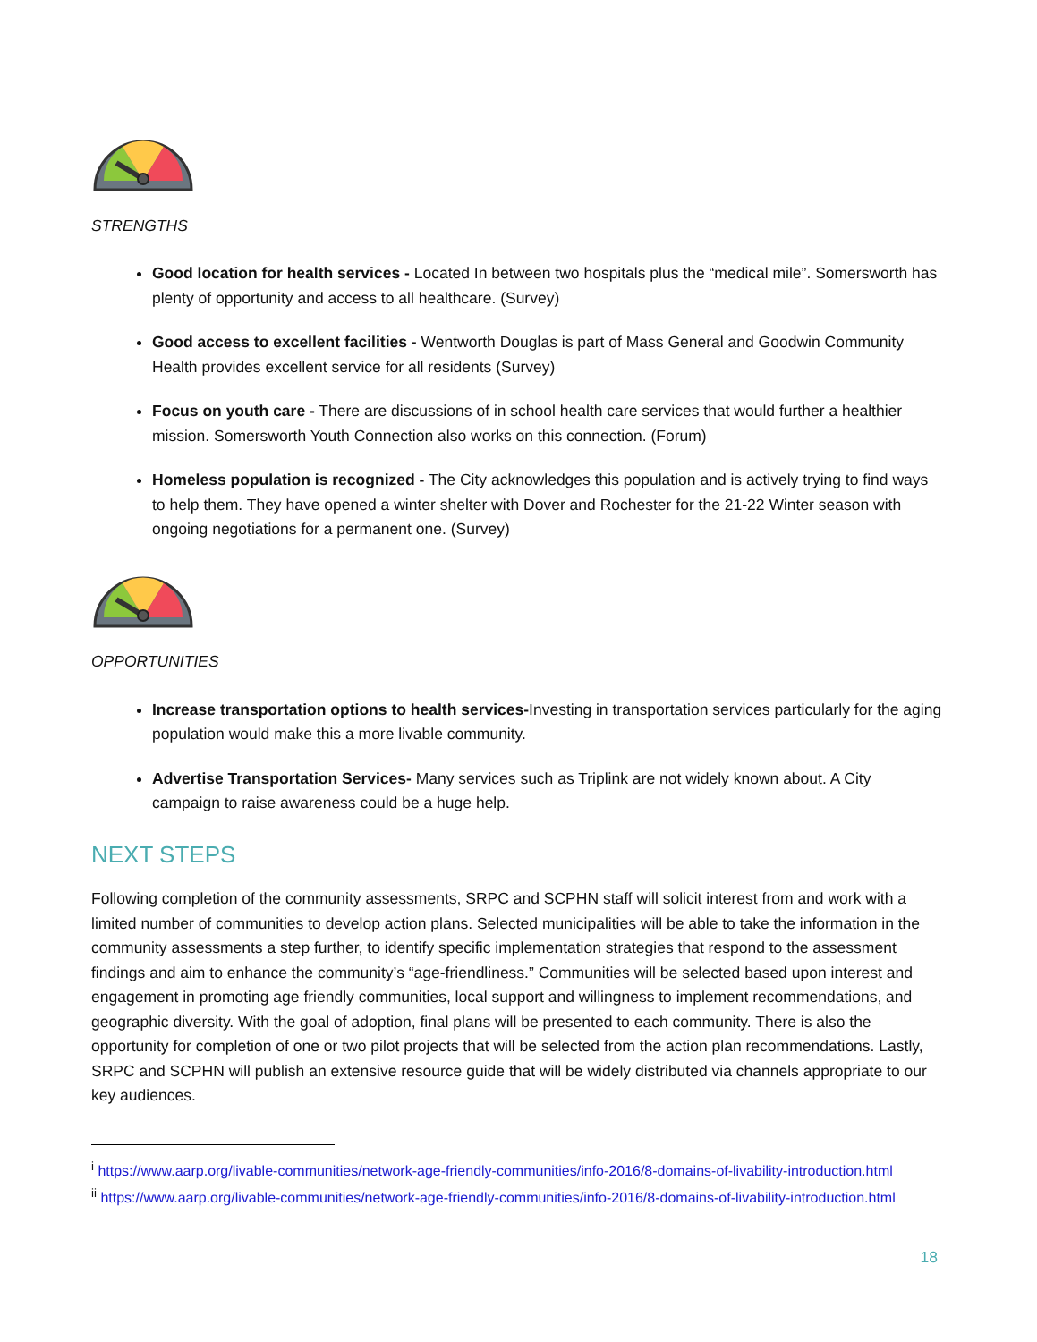STRENGTHS
Good location for health services - Located In between two hospitals plus the “medical mile”. Somersworth has plenty of opportunity and access to all healthcare. (Survey)
Good access to excellent facilities - Wentworth Douglas is part of Mass General and Goodwin Community Health provides excellent service for all residents (Survey)
Focus on youth care - There are discussions of in school health care services that would further a healthier mission. Somersworth Youth Connection also works on this connection. (Forum)
Homeless population is recognized - The City acknowledges this population and is actively trying to find ways to help them. They have opened a winter shelter with Dover and Rochester for the 21-22 Winter season with ongoing negotiations for a permanent one. (Survey)
OPPORTUNITIES
Increase transportation options to health services-Investing in transportation services particularly for the aging population would make this a more livable community.
Advertise Transportation Services- Many services such as Triplink are not widely known about. A City campaign to raise awareness could be a huge help.
NEXT STEPS
Following completion of the community assessments, SRPC and SCPHN staff will solicit interest from and work with a limited number of communities to develop action plans. Selected municipalities will be able to take the information in the community assessments a step further, to identify specific implementation strategies that respond to the assessment findings and aim to enhance the community’s “age-friendliness.” Communities will be selected based upon interest and engagement in promoting age friendly communities, local support and willingness to implement recommendations, and geographic diversity. With the goal of adoption, final plans will be presented to each community. There is also the opportunity for completion of one or two pilot projects that will be selected from the action plan recommendations. Lastly, SRPC and SCPHN will publish an extensive resource guide that will be widely distributed via channels appropriate to our key audiences.
<sup>i</sup> https://www.aarp.org/livable-communities/network-age-friendly-communities/info-2016/8-domains-of-livability-introduction.html
<sup>ii</sup> https://www.aarp.org/livable-communities/network-age-friendly-communities/info-2016/8-domains-of-livability-introduction.html
18